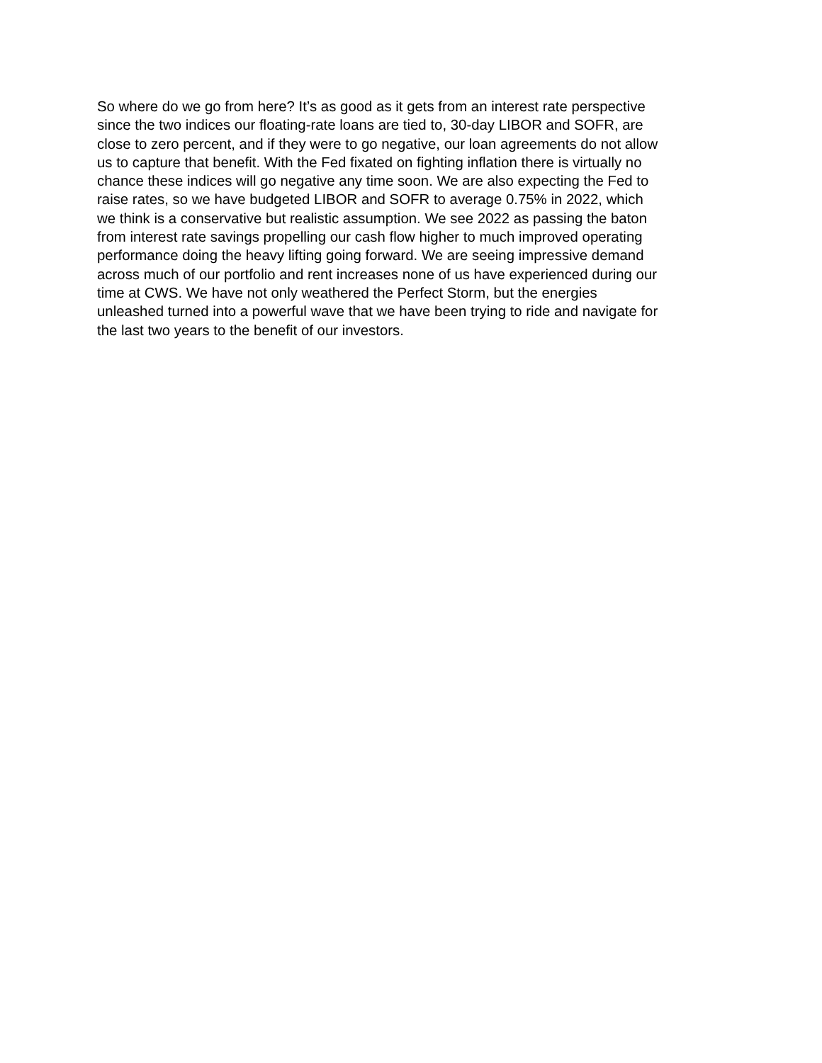So where do we go from here? It’s as good as it gets from an interest rate perspective
since the two indices our floating-rate loans are tied to, 30-day LIBOR and SOFR, are
close to zero percent, and if they were to go negative, our loan agreements do not allow
us to capture that benefit. With the Fed fixated on fighting inflation there is virtually no
chance these indices will go negative any time soon. We are also expecting the Fed to
raise rates, so we have budgeted LIBOR and SOFR to average 0.75% in 2022, which
we think is a conservative but realistic assumption. We see 2022 as passing the baton
from interest rate savings propelling our cash flow higher to much improved operating
performance doing the heavy lifting going forward. We are seeing impressive demand
across much of our portfolio and rent increases none of us have experienced during our
time at CWS. We have not only weathered the Perfect Storm, but the energies
unleashed turned into a powerful wave that we have been trying to ride and navigate for
the last two years to the benefit of our investors.